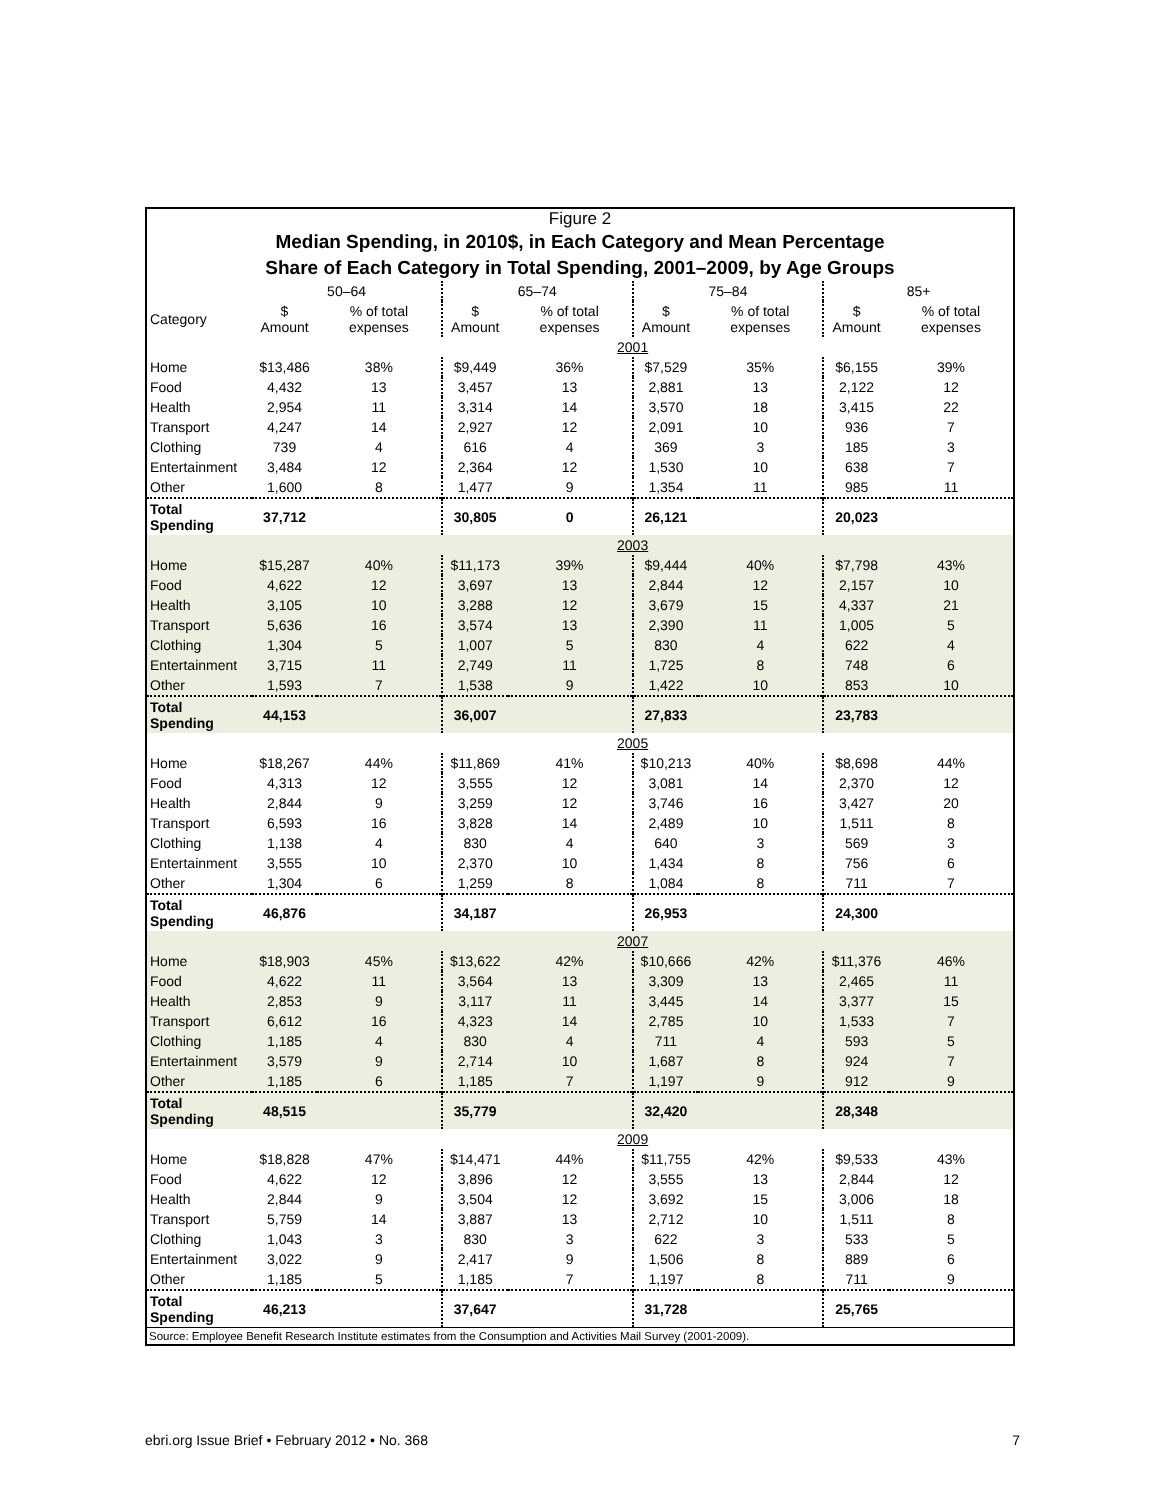Figure 2
Median Spending, in 2010$, in Each Category and Mean Percentage
Share of Each Category in Total Spending, 2001–2009, by Age Groups
| | 50–64 | | 65–74 | | 75–84 | | 85+ | |
| --- | --- | --- | --- | --- | --- | --- | --- | --- |
| Category | $ Amount | % of total expenses | $ Amount | % of total expenses | $ Amount | % of total expenses | $ Amount | % of total expenses |
| | 2001 | | | | | | | |
| Home | $13,486 | 38% | $9,449 | 36% | $7,529 | 35% | $6,155 | 39% |
| Food | 4,432 | 13 | 3,457 | 13 | 2,881 | 13 | 2,122 | 12 |
| Health | 2,954 | 11 | 3,314 | 14 | 3,570 | 18 | 3,415 | 22 |
| Transport | 4,247 | 14 | 2,927 | 12 | 2,091 | 10 | 936 | 7 |
| Clothing | 739 | 4 | 616 | 4 | 369 | 3 | 185 | 3 |
| Entertainment | 3,484 | 12 | 2,364 | 12 | 1,530 | 10 | 638 | 7 |
| Other | 1,600 | 8 | 1,477 | 9 | 1,354 | 11 | 985 | 11 |
| Total Spending | 37,712 | | 30,805 | 0 | 26,121 | | 20,023 | |
| | 2003 | | | | | | | |
| Home | $15,287 | 40% | $11,173 | 39% | $9,444 | 40% | $7,798 | 43% |
| Food | 4,622 | 12 | 3,697 | 13 | 2,844 | 12 | 2,157 | 10 |
| Health | 3,105 | 10 | 3,288 | 12 | 3,679 | 15 | 4,337 | 21 |
| Transport | 5,636 | 16 | 3,574 | 13 | 2,390 | 11 | 1,005 | 5 |
| Clothing | 1,304 | 5 | 1,007 | 5 | 830 | 4 | 622 | 4 |
| Entertainment | 3,715 | 11 | 2,749 | 11 | 1,725 | 8 | 748 | 6 |
| Other | 1,593 | 7 | 1,538 | 9 | 1,422 | 10 | 853 | 10 |
| Total Spending | 44,153 | | 36,007 | | 27,833 | | 23,783 | |
| | 2005 | | | | | | | |
| Home | $18,267 | 44% | $11,869 | 41% | $10,213 | 40% | $8,698 | 44% |
| Food | 4,313 | 12 | 3,555 | 12 | 3,081 | 14 | 2,370 | 12 |
| Health | 2,844 | 9 | 3,259 | 12 | 3,746 | 16 | 3,427 | 20 |
| Transport | 6,593 | 16 | 3,828 | 14 | 2,489 | 10 | 1,511 | 8 |
| Clothing | 1,138 | 4 | 830 | 4 | 640 | 3 | 569 | 3 |
| Entertainment | 3,555 | 10 | 2,370 | 10 | 1,434 | 8 | 756 | 6 |
| Other | 1,304 | 6 | 1,259 | 8 | 1,084 | 8 | 711 | 7 |
| Total Spending | 46,876 | | 34,187 | | 26,953 | | 24,300 | |
| | 2007 | | | | | | | |
| Home | $18,903 | 45% | $13,622 | 42% | $10,666 | 42% | $11,376 | 46% |
| Food | 4,622 | 11 | 3,564 | 13 | 3,309 | 13 | 2,465 | 11 |
| Health | 2,853 | 9 | 3,117 | 11 | 3,445 | 14 | 3,377 | 15 |
| Transport | 6,612 | 16 | 4,323 | 14 | 2,785 | 10 | 1,533 | 7 |
| Clothing | 1,185 | 4 | 830 | 4 | 711 | 4 | 593 | 5 |
| Entertainment | 3,579 | 9 | 2,714 | 10 | 1,687 | 8 | 924 | 7 |
| Other | 1,185 | 6 | 1,185 | 7 | 1,197 | 9 | 912 | 9 |
| Total Spending | 48,515 | | 35,779 | | 32,420 | | 28,348 | |
| | 2009 | | | | | | | |
| Home | $18,828 | 47% | $14,471 | 44% | $11,755 | 42% | $9,533 | 43% |
| Food | 4,622 | 12 | 3,896 | 12 | 3,555 | 13 | 2,844 | 12 |
| Health | 2,844 | 9 | 3,504 | 12 | 3,692 | 15 | 3,006 | 18 |
| Transport | 5,759 | 14 | 3,887 | 13 | 2,712 | 10 | 1,511 | 8 |
| Clothing | 1,043 | 3 | 830 | 3 | 622 | 3 | 533 | 5 |
| Entertainment | 3,022 | 9 | 2,417 | 9 | 1,506 | 8 | 889 | 6 |
| Other | 1,185 | 5 | 1,185 | 7 | 1,197 | 8 | 711 | 9 |
| Total Spending | 46,213 | | 37,647 | | 31,728 | | 25,765 | |
Source: Employee Benefit Research Institute estimates from the Consumption and Activities Mail Survey (2001-2009).
ebri.org Issue Brief • February 2012 • No. 368 7